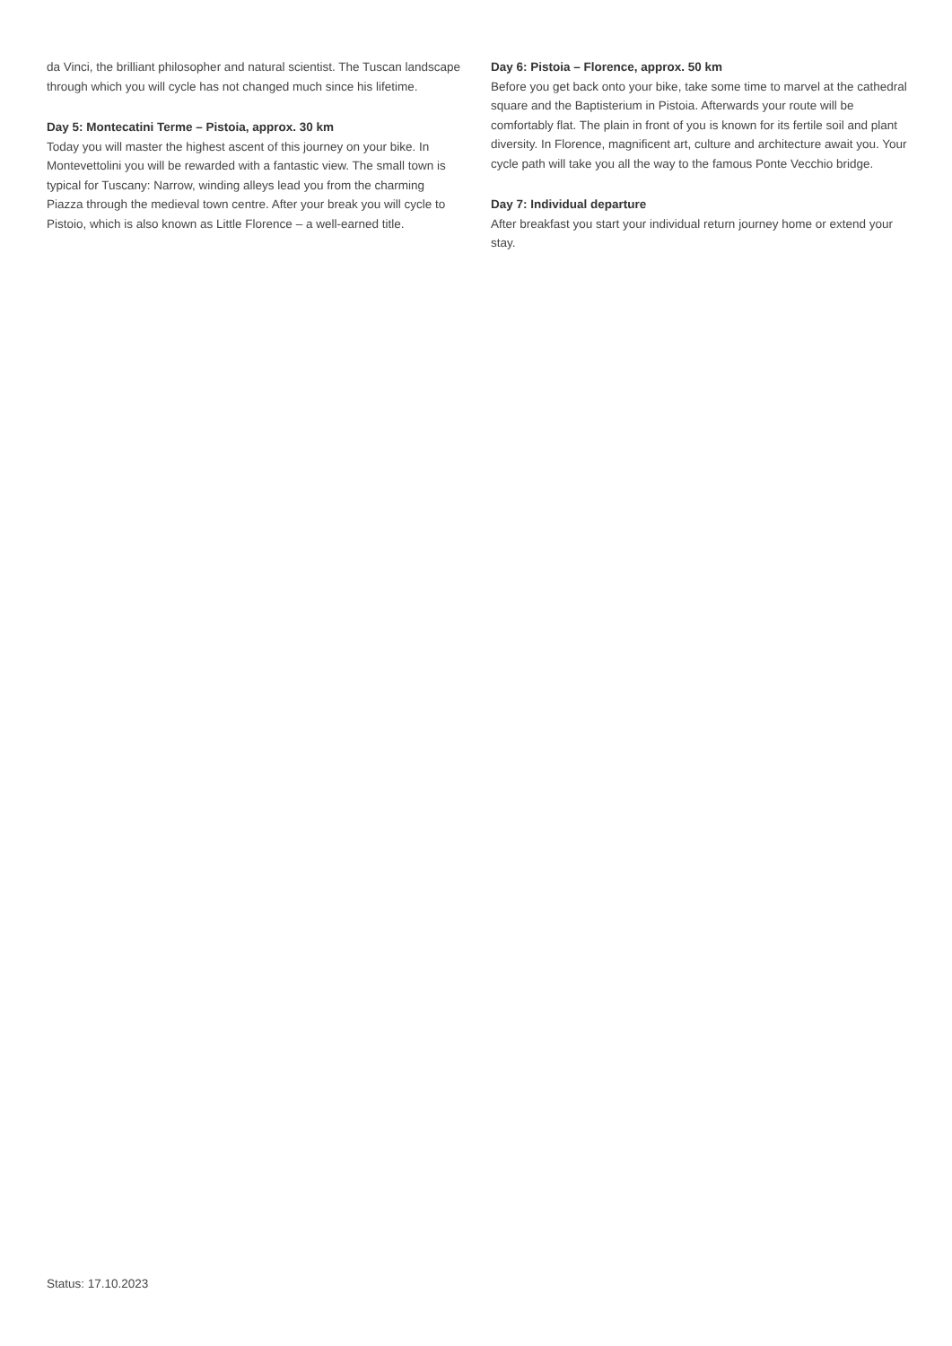da Vinci, the brilliant philosopher and natural scientist. The Tuscan landscape through which you will cycle has not changed much since his lifetime.
Day 5: Montecatini Terme – Pistoia, approx. 30 km
Today you will master the highest ascent of this journey on your bike. In Montevettolini you will be rewarded with a fantastic view. The small town is typical for Tuscany: Narrow, winding alleys lead you from the charming Piazza through the medieval town centre. After your break you will cycle to Pistoio, which is also known as Little Florence – a well-earned title.
Day 6: Pistoia – Florence, approx. 50 km
Before you get back onto your bike, take some time to marvel at the cathedral square and the Baptisterium in Pistoia. Afterwards your route will be comfortably flat. The plain in front of you is known for its fertile soil and plant diversity. In Florence, magnificent art, culture and architecture await you. Your cycle path will take you all the way to the famous Ponte Vecchio bridge.
Day 7: Individual departure
After breakfast you start your individual return journey home or extend your stay.
Status: 17.10.2023